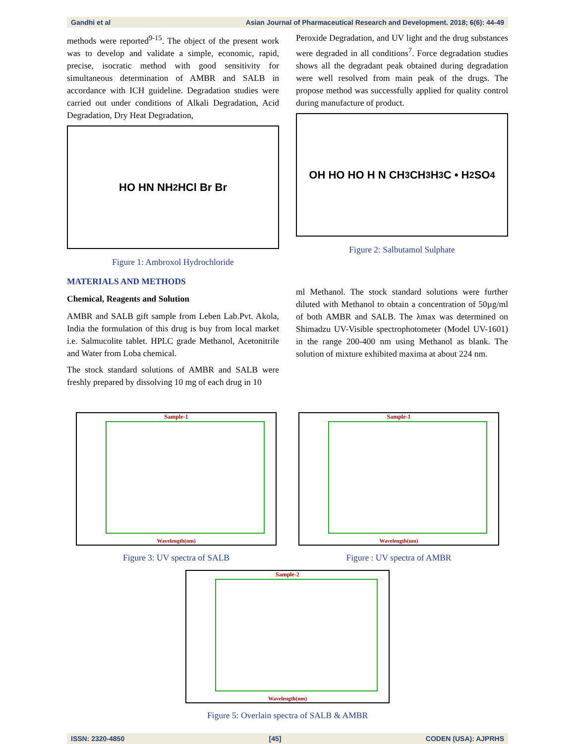Gandhi et al Asian Journal of Pharmaceutical Research and Development. 2018; 6(6): 44-49
methods were reported<sup>9-15</sup>. The object of the present work was to develop and validate a simple, economic, rapid, precise, isocratic method with good sensitivity for simultaneous determination of AMBR and SALB in accordance with ICH guideline. Degradation studies were carried out under conditions of Alkali Degradation, Acid Degradation, Dry Heat Degradation,
HO HN NH<sub>2</sub> HCl Br Br
Figure 1: Ambroxol Hydrochloride
MATERIALS AND METHODS
Chemical, Reagents and Solution
AMBR and SALB gift sample from Leben Lab.Pvt. Akola, India the formulation of this drug is buy from local market i.e. Salmucolite tablet. HPLC grade Methanol, Acetonitrile and Water from Loba chemical.
The stock standard solutions of AMBR and SALB were freshly prepared by dissolving 10 mg of each drug in 10
Peroxide Degradation, and UV light and the drug substances were degraded in all conditions<sup>7</sup>. Force degradation studies shows all the degradant peak obtained during degradation were well resolved from main peak of the drugs. The propose method was successfully applied for quality control during manufacture of product.
OH HO HO H N CH<sub>3</sub> CH<sub>3</sub> H<sub>3</sub>C • H<sub>2</sub>SO<sub>4</sub>
Figure 2: Salbutamol Sulphate
ml Methanol. The stock standard solutions were further diluted with Methanol to obtain a concentration of 50µg/ml of both AMBR and SALB. The λmax was determined on Shimadzu UV-Visible spectrophotometer (Model UV-1601) in the range 200-400 nm using Methanol as blank. The solution of mixture exhibited maxima at about 224 nm.
Sample-1
Wavelength(nm)
Figure 3: UV spectra of SALB
Sample-1
Wavelength(nm)
Figure : UV spectra of AMBR
Sample-2
Wavelength(nm)
Figure 5: Overlain spectra of SALB & AMBR
ISSN: 2320-4850 [45] CODEN (USA): AJPRHS